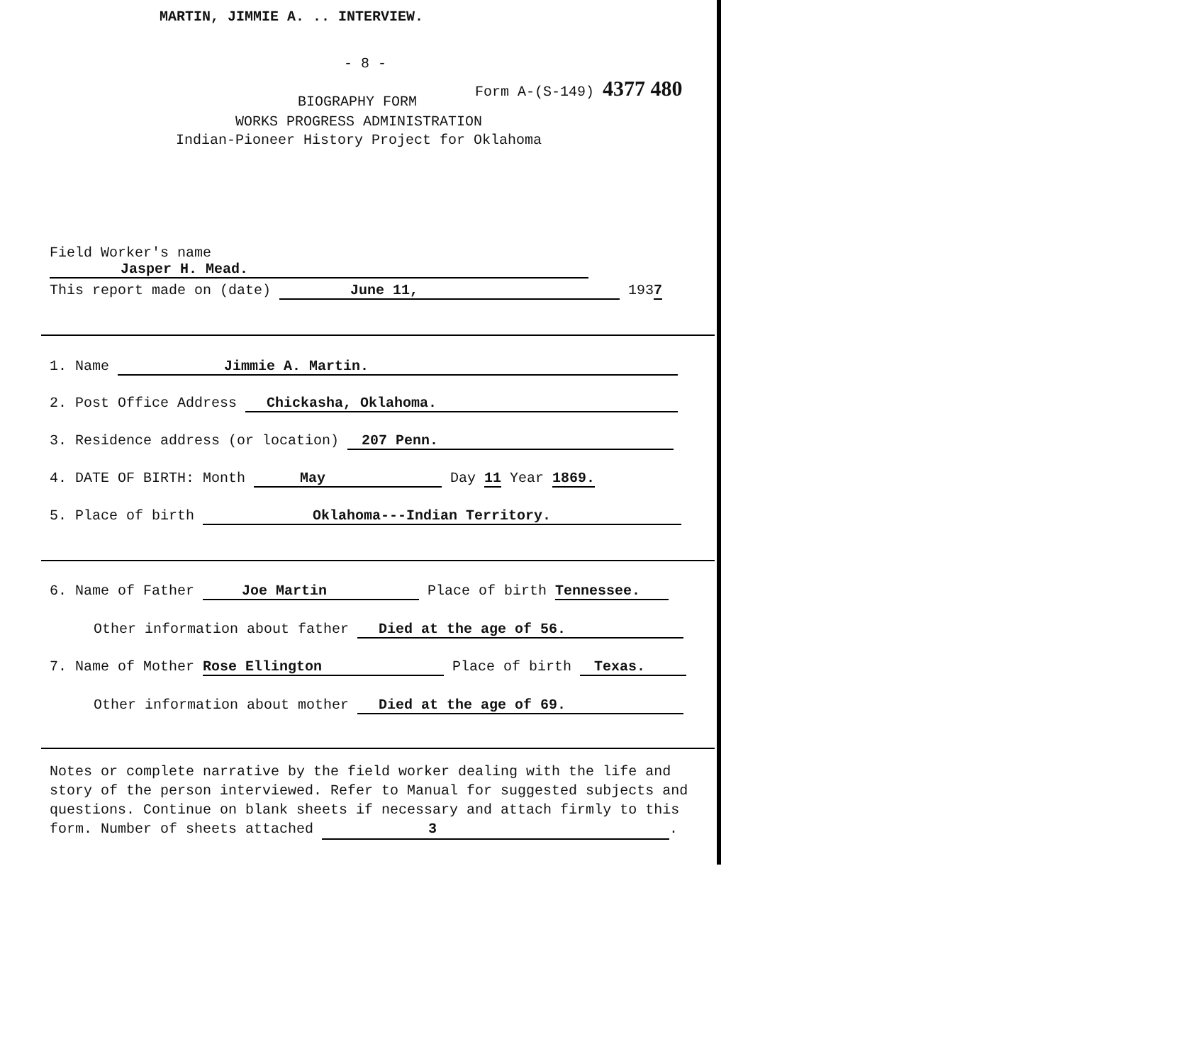MARTIN, JIMMIE A. .. INTERVIEW.
- 8 -
Form A-(S-149) 4377 480
BIOGRAPHY FORM
WORKS PROGRESS ADMINISTRATION
Indian-Pioneer History Project for Oklahoma
Field Worker's name Jasper H. Mead.
This report made on (date) June 11, 1937
1. Name Jimmie A. Martin.
2. Post Office Address Chickasha, Oklahoma.
3. Residence address (or location) 207 Penn.
4. DATE OF BIRTH: Month May Day 11 Year 1869.
5. Place of birth Oklahoma---Indian Territory.
6. Name of Father Joe Martin Place of birth Tennessee.
Other information about father Died at the age of 56.
7. Name of Mother Rose Ellington Place of birth Texas.
Other information about mother Died at the age of 69.
Notes or complete narrative by the field worker dealing with the life and story of the person interviewed. Refer to Manual for suggested subjects and questions. Continue on blank sheets if necessary and attach firmly to this form. Number of sheets attached 3.